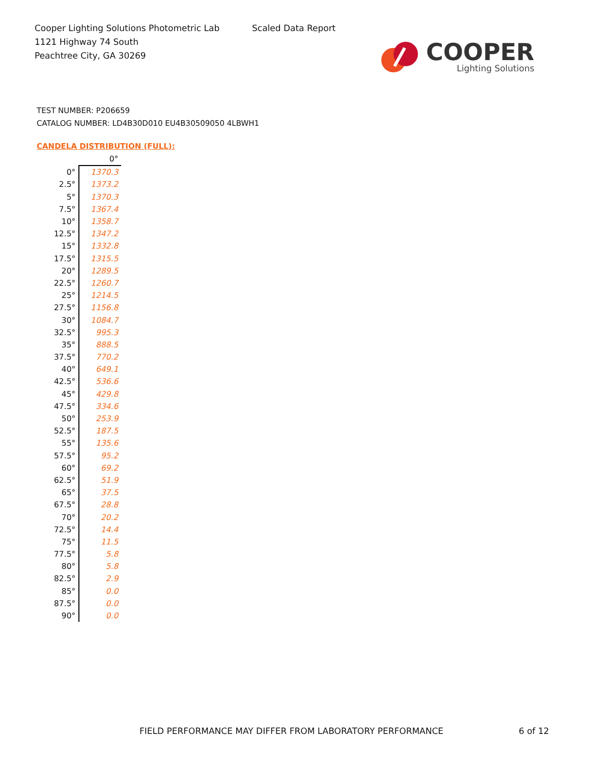Cooper Lighting Solutions Photometric Lab
1121 Highway 74 South
Peachtree City, GA 30269
Scaled Data Report
COOPER
Lighting Solutions
TEST NUMBER: P206659
CATALOG NUMBER: LD4B30D010 EU4B30509050 4LBWH1
CANDELA DISTRIBUTION (FULL):
| | 0° |
| --- | --- |
| 0° | 1370.3 |
| 2.5° | 1373.2 |
| 5° | 1370.3 |
| 7.5° | 1367.4 |
| 10° | 1358.7 |
| 12.5° | 1347.2 |
| 15° | 1332.8 |
| 17.5° | 1315.5 |
| 20° | 1289.5 |
| 22.5° | 1260.7 |
| 25° | 1214.5 |
| 27.5° | 1156.8 |
| 30° | 1084.7 |
| 32.5° | 995.3 |
| 35° | 888.5 |
| 37.5° | 770.2 |
| 40° | 649.1 |
| 42.5° | 536.6 |
| 45° | 429.8 |
| 47.5° | 334.6 |
| 50° | 253.9 |
| 52.5° | 187.5 |
| 55° | 135.6 |
| 57.5° | 95.2 |
| 60° | 69.2 |
| 62.5° | 51.9 |
| 65° | 37.5 |
| 67.5° | 28.8 |
| 70° | 20.2 |
| 72.5° | 14.4 |
| 75° | 11.5 |
| 77.5° | 5.8 |
| 80° | 5.8 |
| 82.5° | 2.9 |
| 85° | 0.0 |
| 87.5° | 0.0 |
| 90° | 0.0 |
FIELD PERFORMANCE MAY DIFFER FROM LABORATORY PERFORMANCE
6 of 12